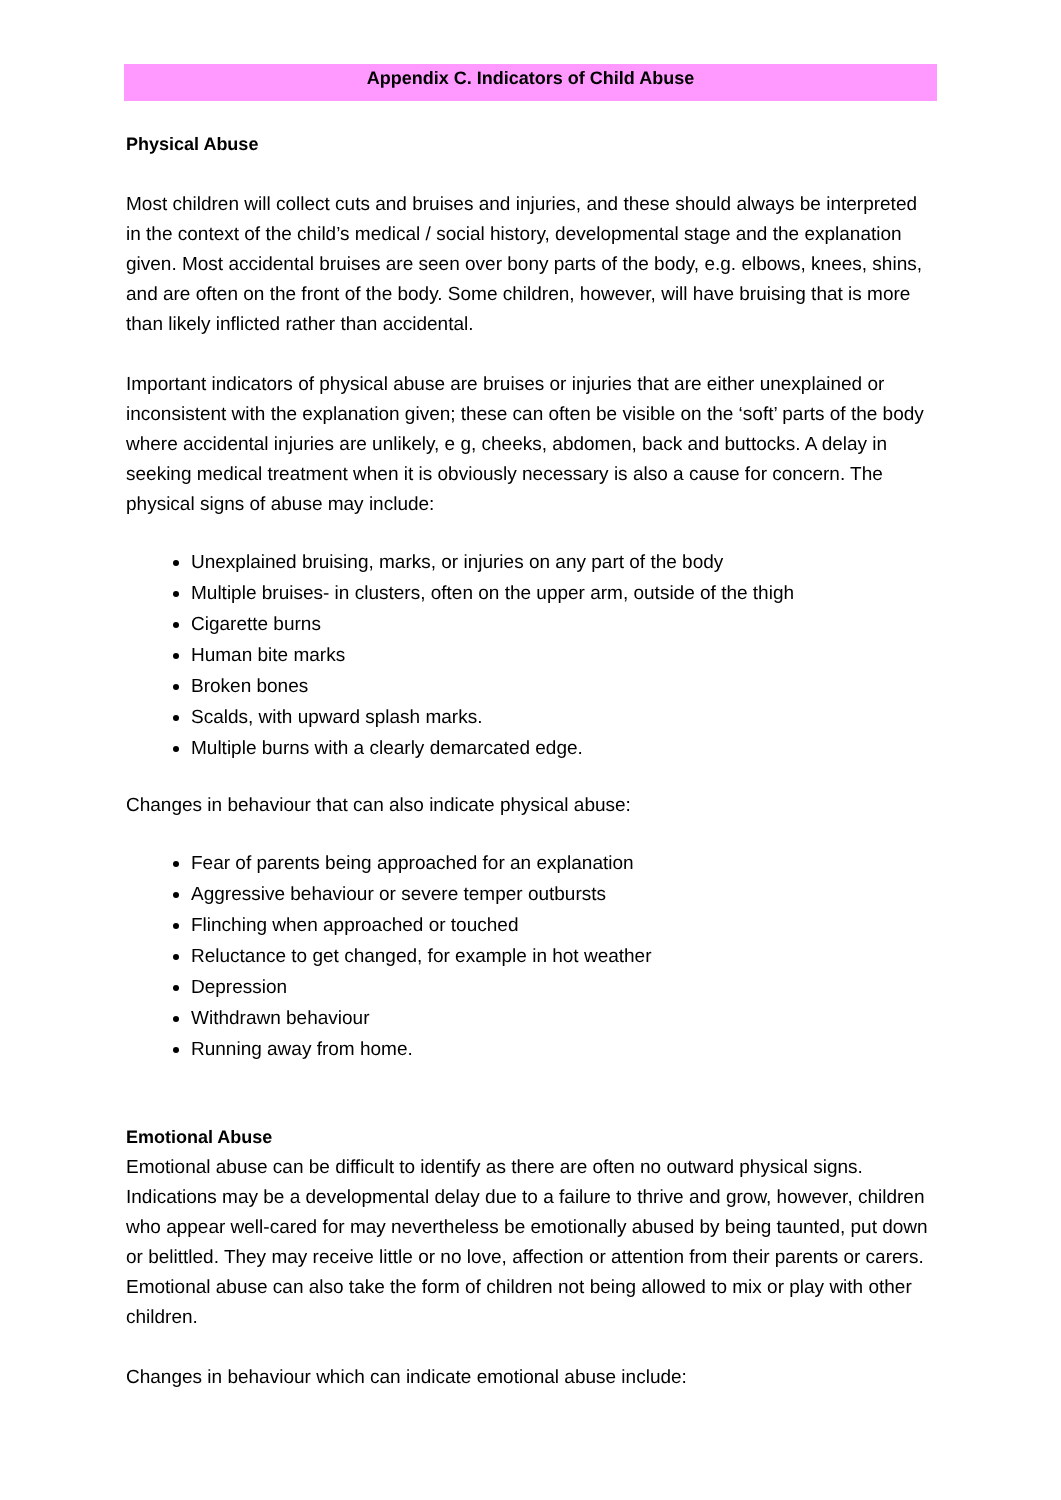Appendix C. Indicators of Child Abuse
Physical Abuse
Most children will collect cuts and bruises and injuries, and these should always be interpreted in the context of the child’s medical / social history, developmental stage and the explanation given. Most accidental bruises are seen over bony parts of the body, e.g. elbows, knees, shins, and are often on the front of the body. Some children, however, will have bruising that is more than likely inflicted rather than accidental.
Important indicators of physical abuse are bruises or injuries that are either unexplained or inconsistent with the explanation given; these can often be visible on the ‘soft’ parts of the body where accidental injuries are unlikely, e g, cheeks, abdomen, back and buttocks. A delay in seeking medical treatment when it is obviously necessary is also a cause for concern. The physical signs of abuse may include:
Unexplained bruising, marks, or injuries on any part of the body
Multiple bruises- in clusters, often on the upper arm, outside of the thigh
Cigarette burns
Human bite marks
Broken bones
Scalds, with upward splash marks.
Multiple burns with a clearly demarcated edge.
Changes in behaviour that can also indicate physical abuse:
Fear of parents being approached for an explanation
Aggressive behaviour or severe temper outbursts
Flinching when approached or touched
Reluctance to get changed, for example in hot weather
Depression
Withdrawn behaviour
Running away from home.
Emotional Abuse
Emotional abuse can be difficult to identify as there are often no outward physical signs. Indications may be a developmental delay due to a failure to thrive and grow, however, children who appear well-cared for may nevertheless be emotionally abused by being taunted, put down or belittled. They may receive little or no love, affection or attention from their parents or carers. Emotional abuse can also take the form of children not being allowed to mix or play with other children.
Changes in behaviour which can indicate emotional abuse include: